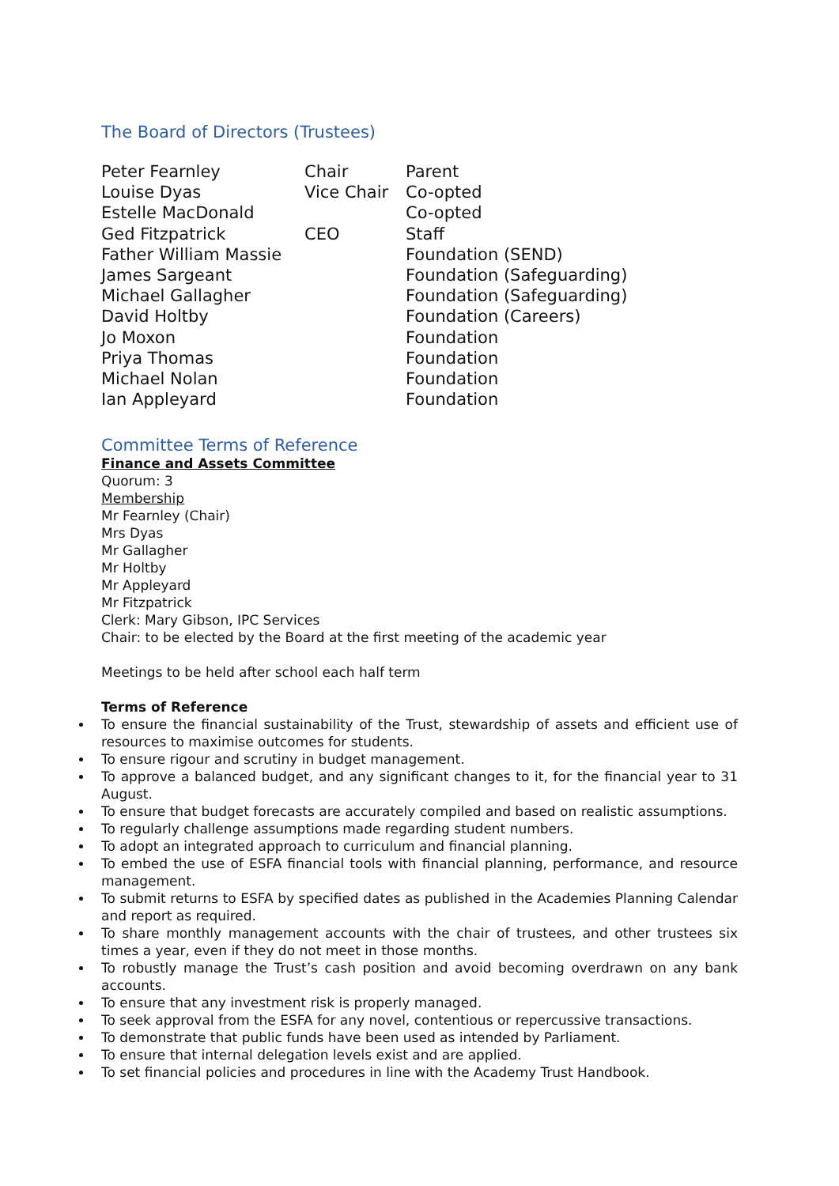The Board of Directors (Trustees)
| Peter Fearnley | Chair | Parent |
| Louise Dyas | Vice Chair | Co-opted |
| Estelle MacDonald | | Co-opted |
| Ged Fitzpatrick | CEO | Staff |
| Father William Massie | | Foundation (SEND) |
| James Sargeant | | Foundation (Safeguarding) |
| Michael Gallagher | | Foundation (Safeguarding) |
| David Holtby | | Foundation (Careers) |
| Jo Moxon | | Foundation |
| Priya Thomas | | Foundation |
| Michael Nolan | | Foundation |
| Ian Appleyard | | Foundation |
Committee Terms of Reference
Finance and Assets Committee
Quorum: 3
Membership
Mr Fearnley (Chair)
Mrs Dyas
Mr Gallagher
Mr Holtby
Mr Appleyard
Mr Fitzpatrick
Clerk: Mary Gibson, IPC Services
Chair: to be elected by the Board at the first meeting of the academic year
Meetings to be held after school each half term
Terms of Reference
To ensure the financial sustainability of the Trust, stewardship of assets and efficient use of resources to maximise outcomes for students.
To ensure rigour and scrutiny in budget management.
To approve a balanced budget, and any significant changes to it, for the financial year to 31 August.
To ensure that budget forecasts are accurately compiled and based on realistic assumptions.
To regularly challenge assumptions made regarding student numbers.
To adopt an integrated approach to curriculum and financial planning.
To embed the use of ESFA financial tools with financial planning, performance, and resource management.
To submit returns to ESFA by specified dates as published in the Academies Planning Calendar and report as required.
To share monthly management accounts with the chair of trustees, and other trustees six times a year, even if they do not meet in those months.
To robustly manage the Trust’s cash position and avoid becoming overdrawn on any bank accounts.
To ensure that any investment risk is properly managed.
To seek approval from the ESFA for any novel, contentious or repercussive transactions.
To demonstrate that public funds have been used as intended by Parliament.
To ensure that internal delegation levels exist and are applied.
To set financial policies and procedures in line with the Academy Trust Handbook.